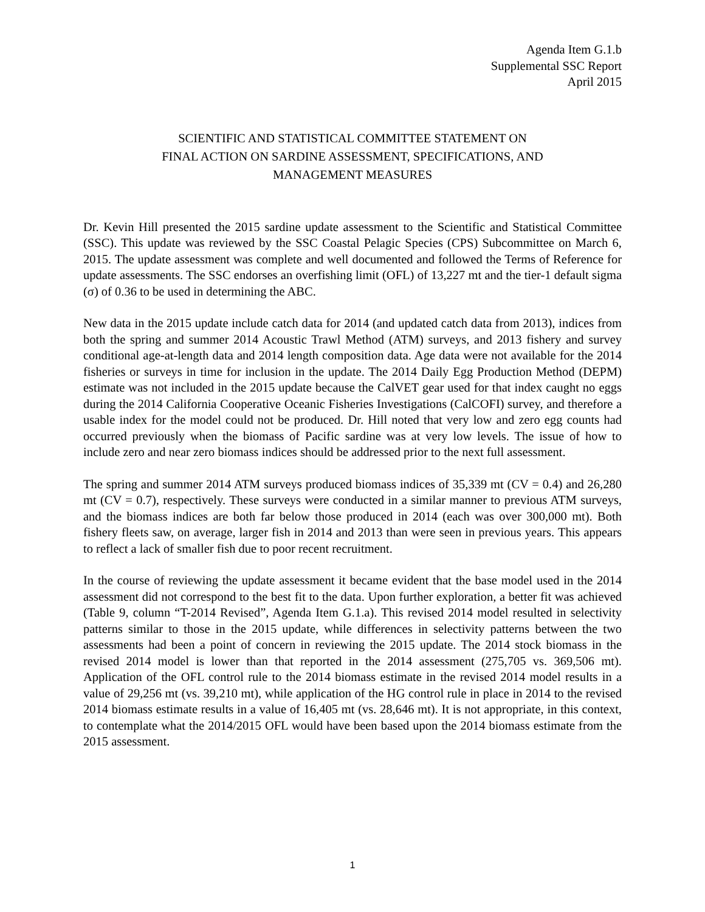Agenda Item G.1.b
Supplemental SSC Report
April 2015
SCIENTIFIC AND STATISTICAL COMMITTEE STATEMENT ON
FINAL ACTION ON SARDINE ASSESSMENT, SPECIFICATIONS, AND
MANAGEMENT MEASURES
Dr. Kevin Hill presented the 2015 sardine update assessment to the Scientific and Statistical Committee (SSC). This update was reviewed by the SSC Coastal Pelagic Species (CPS) Subcommittee on March 6, 2015. The update assessment was complete and well documented and followed the Terms of Reference for update assessments. The SSC endorses an overfishing limit (OFL) of 13,227 mt and the tier-1 default sigma (σ) of 0.36 to be used in determining the ABC.
New data in the 2015 update include catch data for 2014 (and updated catch data from 2013), indices from both the spring and summer 2014 Acoustic Trawl Method (ATM) surveys, and 2013 fishery and survey conditional age-at-length data and 2014 length composition data. Age data were not available for the 2014 fisheries or surveys in time for inclusion in the update. The 2014 Daily Egg Production Method (DEPM) estimate was not included in the 2015 update because the CalVET gear used for that index caught no eggs during the 2014 California Cooperative Oceanic Fisheries Investigations (CalCOFI) survey, and therefore a usable index for the model could not be produced. Dr. Hill noted that very low and zero egg counts had occurred previously when the biomass of Pacific sardine was at very low levels. The issue of how to include zero and near zero biomass indices should be addressed prior to the next full assessment.
The spring and summer 2014 ATM surveys produced biomass indices of 35,339 mt (CV = 0.4) and 26,280 mt (CV = 0.7), respectively. These surveys were conducted in a similar manner to previous ATM surveys, and the biomass indices are both far below those produced in 2014 (each was over 300,000 mt). Both fishery fleets saw, on average, larger fish in 2014 and 2013 than were seen in previous years. This appears to reflect a lack of smaller fish due to poor recent recruitment.
In the course of reviewing the update assessment it became evident that the base model used in the 2014 assessment did not correspond to the best fit to the data. Upon further exploration, a better fit was achieved (Table 9, column “T-2014 Revised”, Agenda Item G.1.a). This revised 2014 model resulted in selectivity patterns similar to those in the 2015 update, while differences in selectivity patterns between the two assessments had been a point of concern in reviewing the 2015 update. The 2014 stock biomass in the revised 2014 model is lower than that reported in the 2014 assessment (275,705 vs. 369,506 mt). Application of the OFL control rule to the 2014 biomass estimate in the revised 2014 model results in a value of 29,256 mt (vs. 39,210 mt), while application of the HG control rule in place in 2014 to the revised 2014 biomass estimate results in a value of 16,405 mt (vs. 28,646 mt). It is not appropriate, in this context, to contemplate what the 2014/2015 OFL would have been based upon the 2014 biomass estimate from the 2015 assessment.
1